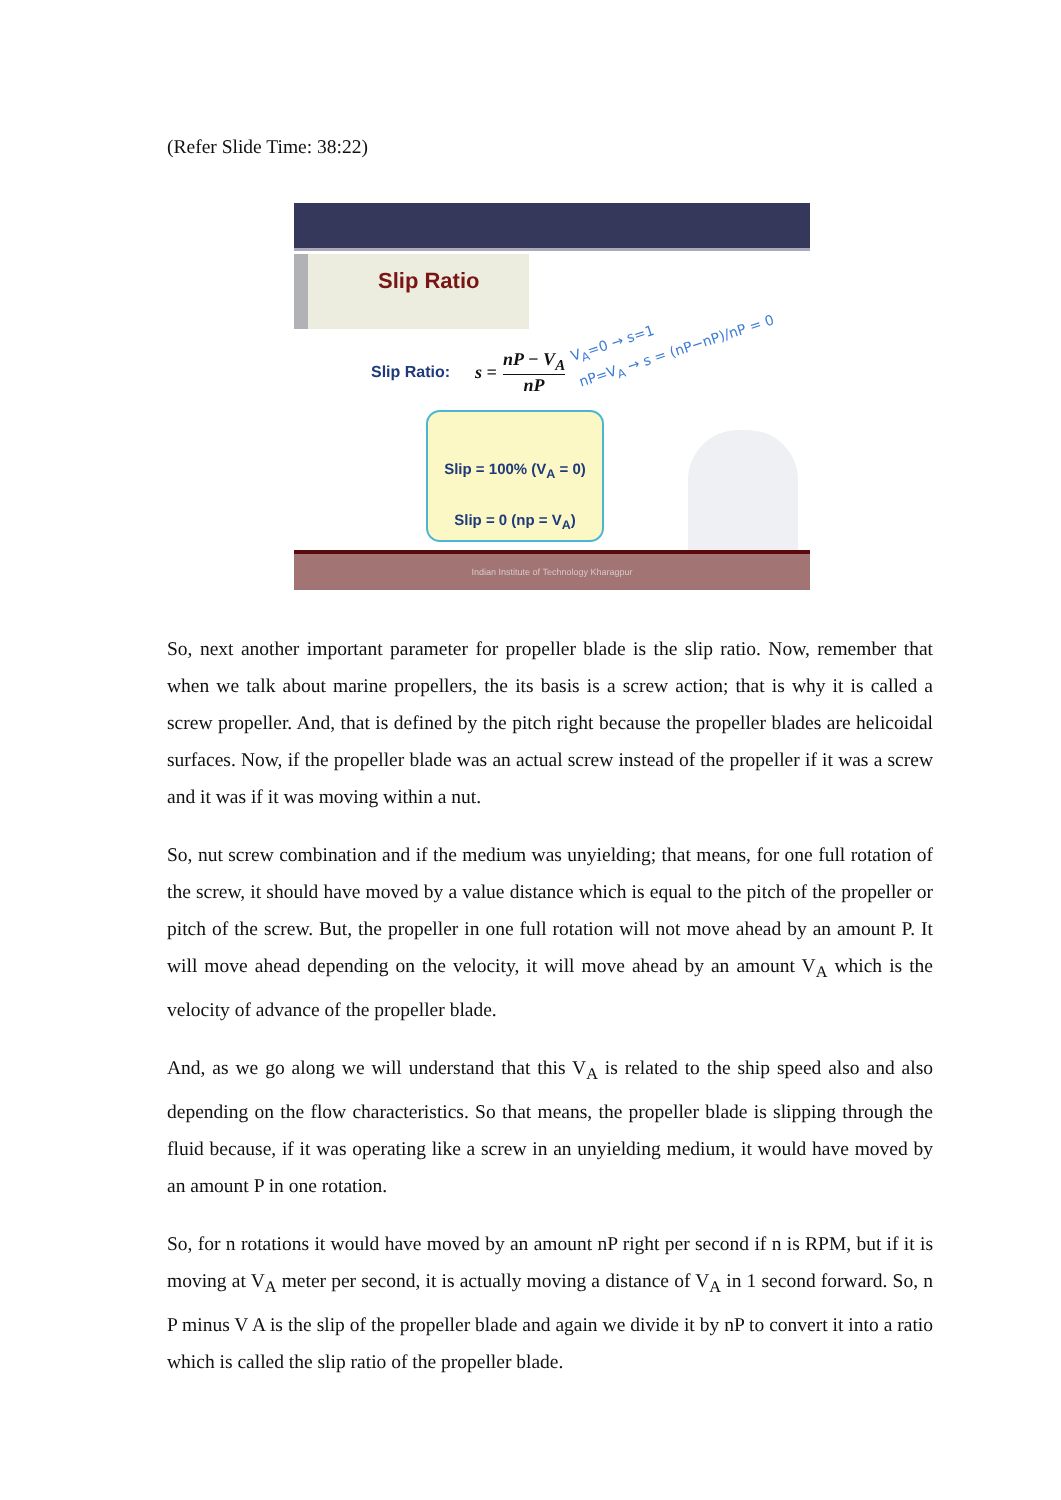(Refer Slide Time: 38:22)
Slip Ratio
Slip Ratio: s = nP − V<sub>A</sub>
nP
V<sub>A</sub>=0 → s=1
nP=V<sub>A</sub> → s = (nP−nP)/nP = 0
Slip = 100% (V<sub>A</sub> = 0)
Slip = 0 (np = V<sub>A</sub>)
Indian Institute of Technology Kharagpur
So, next another important parameter for propeller blade is the slip ratio. Now, remember that when we talk about marine propellers, the its basis is a screw action; that is why it is called a screw propeller. And, that is defined by the pitch right because the propeller blades are helicoidal surfaces. Now, if the propeller blade was an actual screw instead of the propeller if it was a screw and it was if it was moving within a nut.
So, nut screw combination and if the medium was unyielding; that means, for one full rotation of the screw, it should have moved by a value distance which is equal to the pitch of the propeller or pitch of the screw. But, the propeller in one full rotation will not move ahead by an amount P. It will move ahead depending on the velocity, it will move ahead by an amount V<sub>A</sub> which is the velocity of advance of the propeller blade.
And, as we go along we will understand that this V<sub>A</sub> is related to the ship speed also and also depending on the flow characteristics. So that means, the propeller blade is slipping through the fluid because, if it was operating like a screw in an unyielding medium, it would have moved by an amount P in one rotation.
So, for n rotations it would have moved by an amount nP right per second if n is RPM, but if it is moving at V<sub>A</sub> meter per second, it is actually moving a distance of V<sub>A</sub> in 1 second forward. So, n P minus V A is the slip of the propeller blade and again we divide it by nP to convert it into a ratio which is called the slip ratio of the propeller blade.